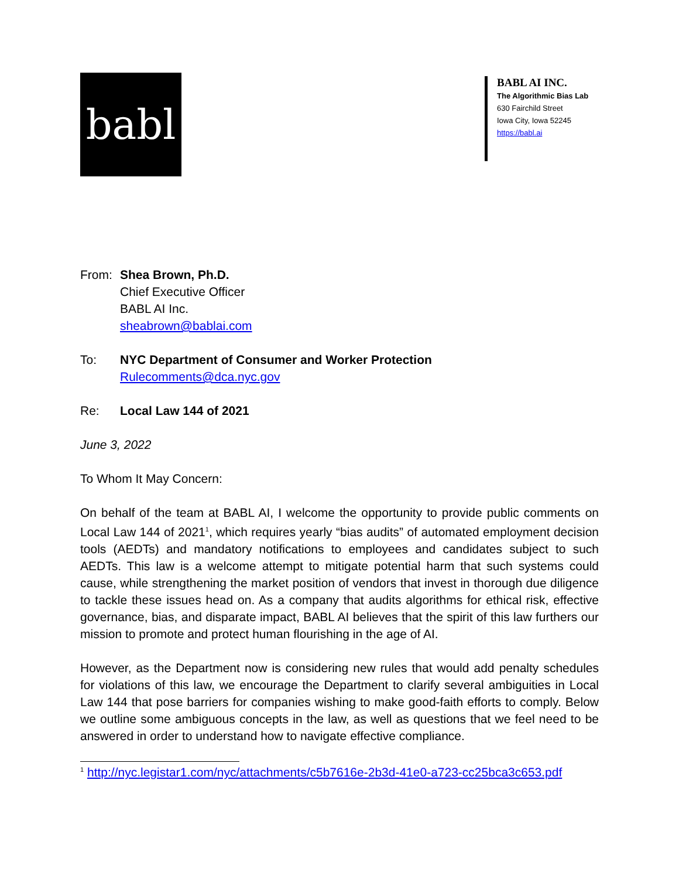babl
BABL AI INC.
The Algorithmic Bias Lab
630 Fairchild Street
Iowa City, Iowa 52245
https://babl.ai
From: Shea Brown, Ph.D.
Chief Executive Officer
BABL AI Inc.
sheabrown@bablai.com
To: NYC Department of Consumer and Worker Protection
Rulecomments@dca.nyc.gov
Re: Local Law 144 of 2021
June 3, 2022
To Whom It May Concern:
On behalf of the team at BABL AI, I welcome the opportunity to provide public comments on Local Law 144 of 2021<sup>1</sup>, which requires yearly “bias audits” of automated employment decision tools (AEDTs) and mandatory notifications to employees and candidates subject to such AEDTs. This law is a welcome attempt to mitigate potential harm that such systems could cause, while strengthening the market position of vendors that invest in thorough due diligence to tackle these issues head on. As a company that audits algorithms for ethical risk, effective governance, bias, and disparate impact, BABL AI believes that the spirit of this law furthers our mission to promote and protect human flourishing in the age of AI.
However, as the Department now is considering new rules that would add penalty schedules for violations of this law, we encourage the Department to clarify several ambiguities in Local Law 144 that pose barriers for companies wishing to make good-faith efforts to comply. Below we outline some ambiguous concepts in the law, as well as questions that we feel need to be answered in order to understand how to navigate effective compliance.
<sup>1</sup> http://nyc.legistar1.com/nyc/attachments/c5b7616e-2b3d-41e0-a723-cc25bca3c653.pdf